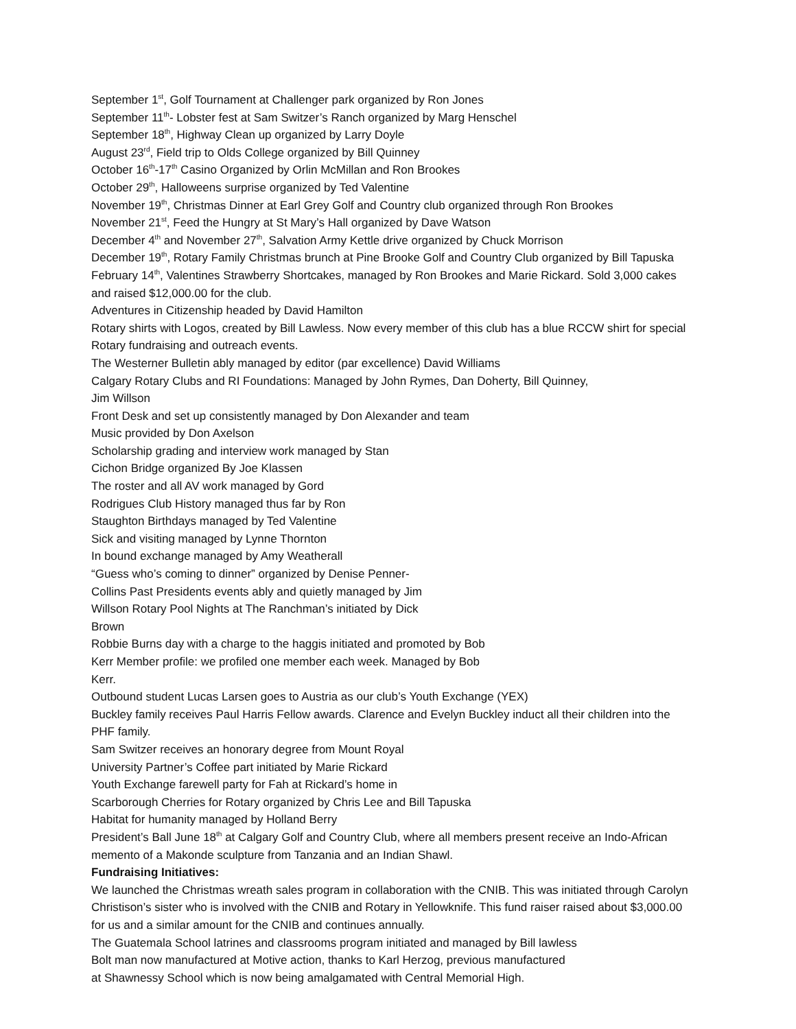September 1<sup>st</sup>, Golf Tournament at Challenger park organized by Ron Jones
September 11<sup>th</sup>- Lobster fest at Sam Switzer’s Ranch organized by Marg Henschel
September 18<sup>th</sup>, Highway Clean up organized by Larry Doyle
August 23<sup>rd</sup>, Field trip to Olds College organized by Bill Quinney
October 16<sup>th</sup>-17<sup>th</sup> Casino Organized by Orlin McMillan and Ron Brookes
October 29<sup>th</sup>, Halloweens surprise organized by Ted Valentine
November 19<sup>th</sup>, Christmas Dinner at Earl Grey Golf and Country club organized through Ron Brookes
November 21<sup>st</sup>, Feed the Hungry at St Mary’s Hall organized by Dave Watson
December 4<sup>th</sup> and November 27<sup>th</sup>, Salvation Army Kettle drive organized by Chuck Morrison
December 19<sup>th</sup>, Rotary Family Christmas brunch at Pine Brooke Golf and Country Club organized by Bill Tapuska
February 14<sup>th</sup>, Valentines Strawberry Shortcakes, managed by Ron Brookes and Marie Rickard. Sold 3,000 cakes and raised $12,000.00 for the club.
Adventures in Citizenship headed by David Hamilton
Rotary shirts with Logos, created by Bill Lawless. Now every member of this club has a blue RCCW shirt for special Rotary fundraising and outreach events.
The Westerner Bulletin ably managed by editor (par excellence) David Williams
Calgary Rotary Clubs and RI Foundations: Managed by John Rymes, Dan Doherty, Bill Quinney,
Jim Willson
Front Desk and set up consistently managed by Don Alexander and team
Music provided by Don Axelson
Scholarship grading and interview work managed by Stan
Cichon Bridge organized By Joe Klassen
The roster and all AV work managed by Gord
Rodrigues Club History managed thus far by Ron
Staughton Birthdays managed by Ted Valentine
Sick and visiting managed by Lynne Thornton
In bound exchange managed by Amy Weatherall
“Guess who’s coming to dinner” organized by Denise Penner-
Collins Past Presidents events ably and quietly managed by Jim
Willson Rotary Pool Nights at The Ranchman’s initiated by Dick
Brown
Robbie Burns day with a charge to the haggis initiated and promoted by Bob
Kerr Member profile: we profiled one member each week. Managed by Bob
Kerr.
Outbound student Lucas Larsen goes to Austria as our club’s Youth Exchange (YEX)
Buckley family receives Paul Harris Fellow awards. Clarence and Evelyn Buckley induct all their children into the PHF family.
Sam Switzer receives an honorary degree from Mount Royal
University Partner’s Coffee part initiated by Marie Rickard
Youth Exchange farewell party for Fah at Rickard’s home in
Scarborough Cherries for Rotary organized by Chris Lee and Bill Tapuska
Habitat for humanity managed by Holland Berry
President’s Ball June 18<sup>th</sup> at Calgary Golf and Country Club, where all members present receive an Indo-African memento of a Makonde sculpture from Tanzania and an Indian Shawl.
Fundraising Initiatives:
We launched the Christmas wreath sales program in collaboration with the CNIB. This was initiated through Carolyn Christison’s sister who is involved with the CNIB and Rotary in Yellowknife. This fund raiser raised about $3,000.00 for us and a similar amount for the CNIB and continues annually.
The Guatemala School latrines and classrooms program initiated and managed by Bill lawless
Bolt man now manufactured at Motive action, thanks to Karl Herzog, previous manufactured
at Shawnessy School which is now being amalgamated with Central Memorial High.